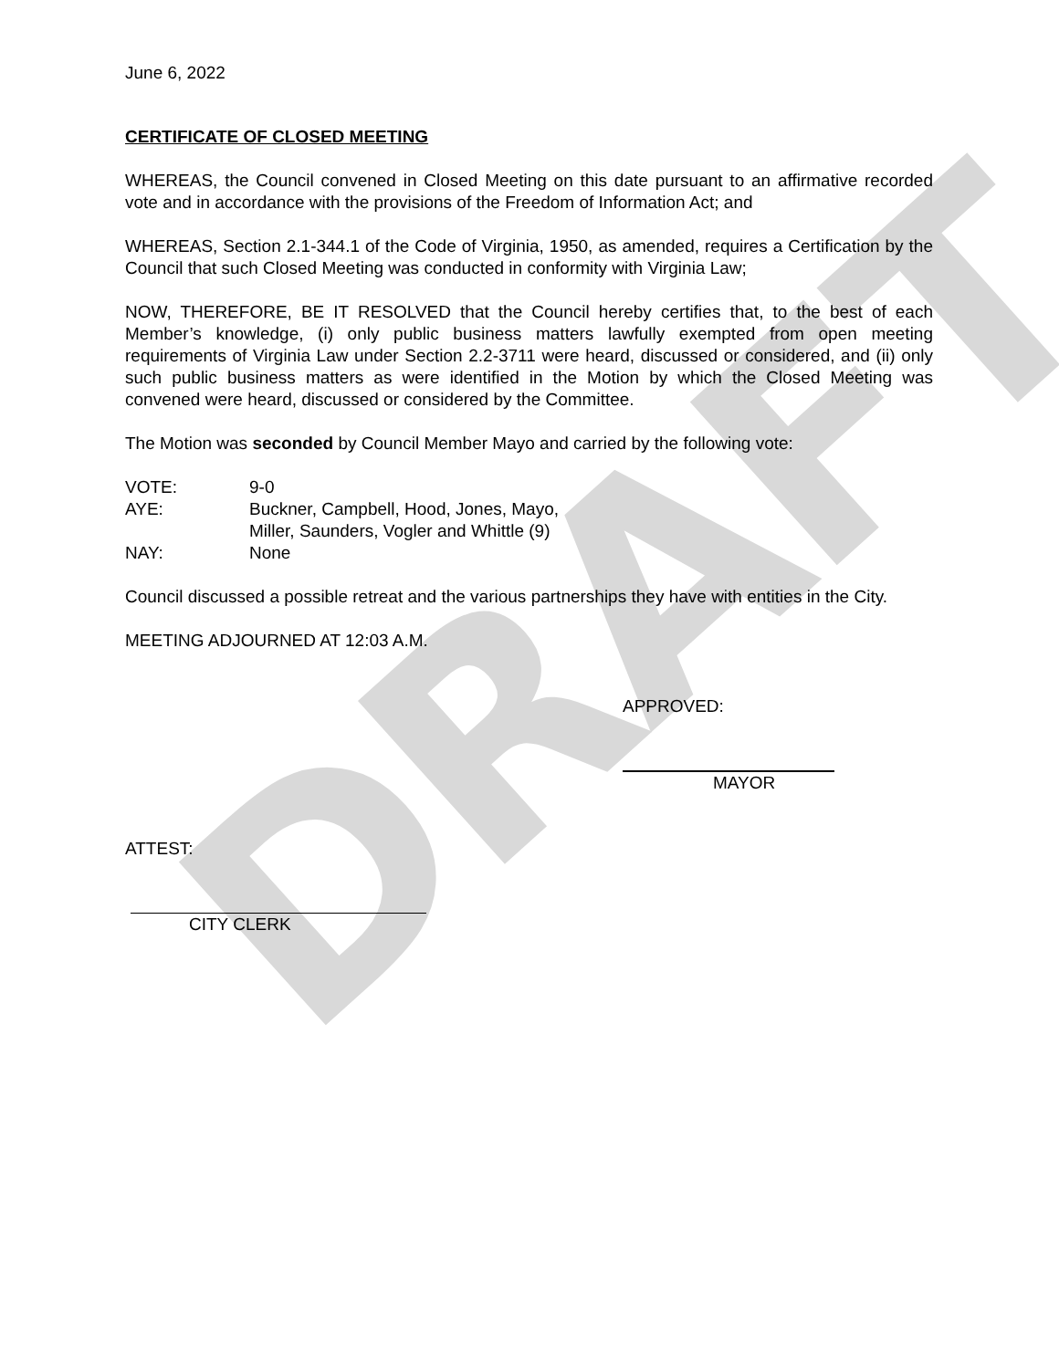DRAFT
June 6, 2022
CERTIFICATE OF CLOSED MEETING
WHEREAS, the Council convened in Closed Meeting on this date pursuant to an affirmative recorded vote and in accordance with the provisions of the Freedom of Information Act; and
WHEREAS, Section 2.1-344.1 of the Code of Virginia, 1950, as amended, requires a Certification by the Council that such Closed Meeting was conducted in conformity with Virginia Law;
NOW, THEREFORE, BE IT RESOLVED that the Council hereby certifies that, to the best of each Member’s knowledge, (i) only public business matters lawfully exempted from open meeting requirements of Virginia Law under Section 2.2-3711 were heard, discussed or considered, and (ii) only such public business matters as were identified in the Motion by which the Closed Meeting was convened were heard, discussed or considered by the Committee.
The Motion was seconded by Council Member Mayo and carried by the following vote:
VOTE: 9-0
AYE: Buckner, Campbell, Hood, Jones, Mayo,
Miller, Saunders, Vogler and Whittle (9)
NAY: None
Council discussed a possible retreat and the various partnerships they have with entities in the City.
MEETING ADJOURNED AT 12:03 A.M.
APPROVED:
MAYOR
ATTEST:
CITY CLERK